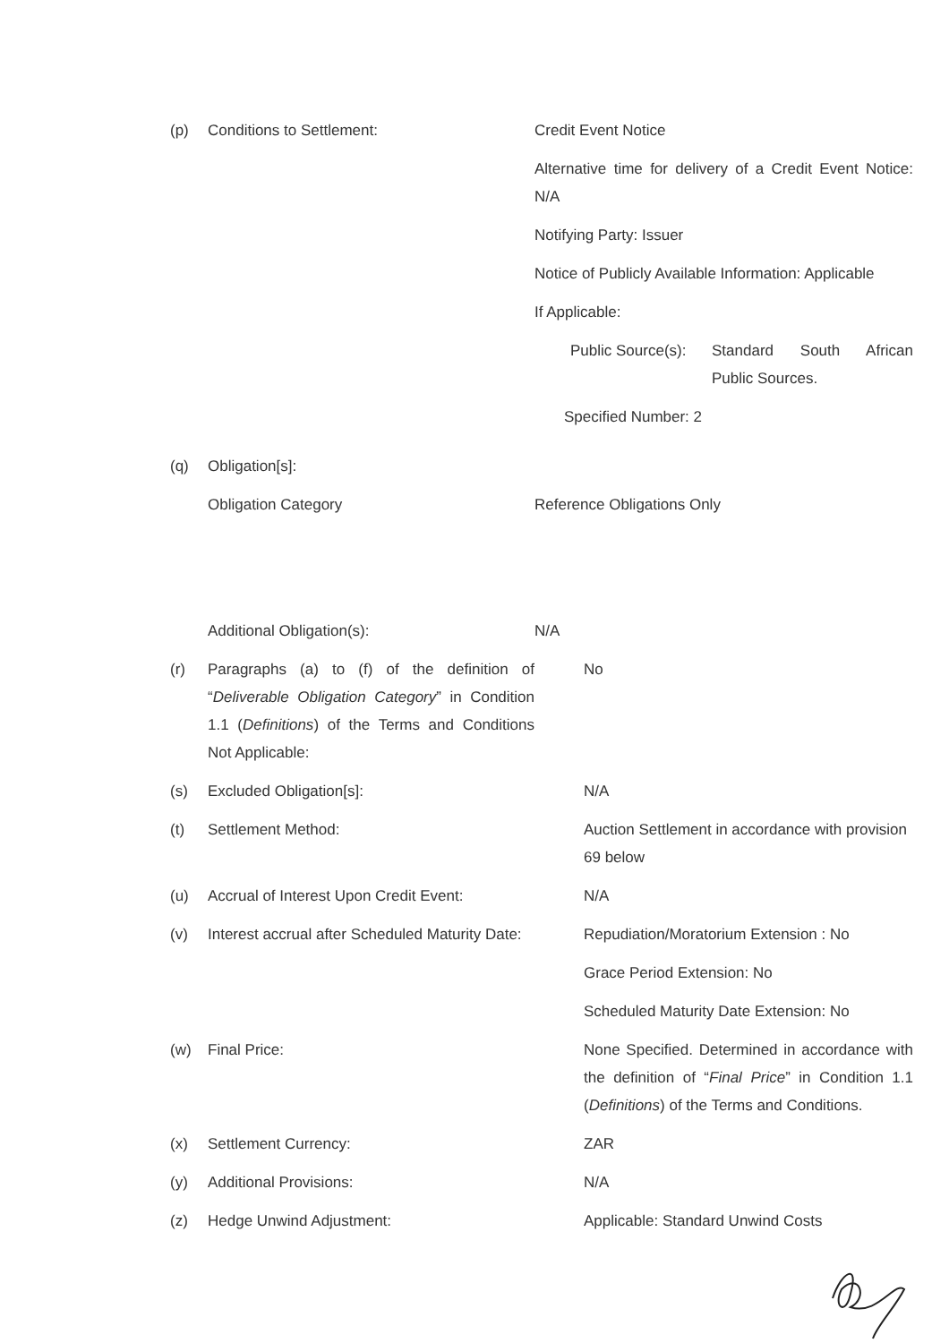(p) Conditions to Settlement: Credit Event Notice
Alternative time for delivery of a Credit Event Notice: N/A
Notifying Party: Issuer
Notice of Publicly Available Information: Applicable
If Applicable:
Public Source(s):
Standard South African Public Sources.
Specified Number: 2
(q) Obligation[s]:
Obligation Category Reference Obligations Only
Additional Obligation(s): N/A
(r) Paragraphs (a) to (f) of the definition of “Deliverable Obligation Category” in Condition 1.1 (Definitions) of the Terms and Conditions Not Applicable:
No
(s) Excluded Obligation[s]: N/A
(t) Settlement Method: Auction Settlement in accordance with provision 69 below
(u) Accrual of Interest Upon Credit Event:
N/A
(v) Interest accrual after Scheduled Maturity Date:
Repudiation/Moratorium Extension : No
Grace Period Extension: No
Scheduled Maturity Date Extension: No
(w) Final Price: None Specified. Determined in accordance with the definition of “Final Price” in Condition 1.1 (Definitions) of the Terms and Conditions.
(x) Settlement Currency: ZAR
(y) Additional Provisions: N/A
(z) Hedge Unwind Adjustment: Applicable: Standard Unwind Costs